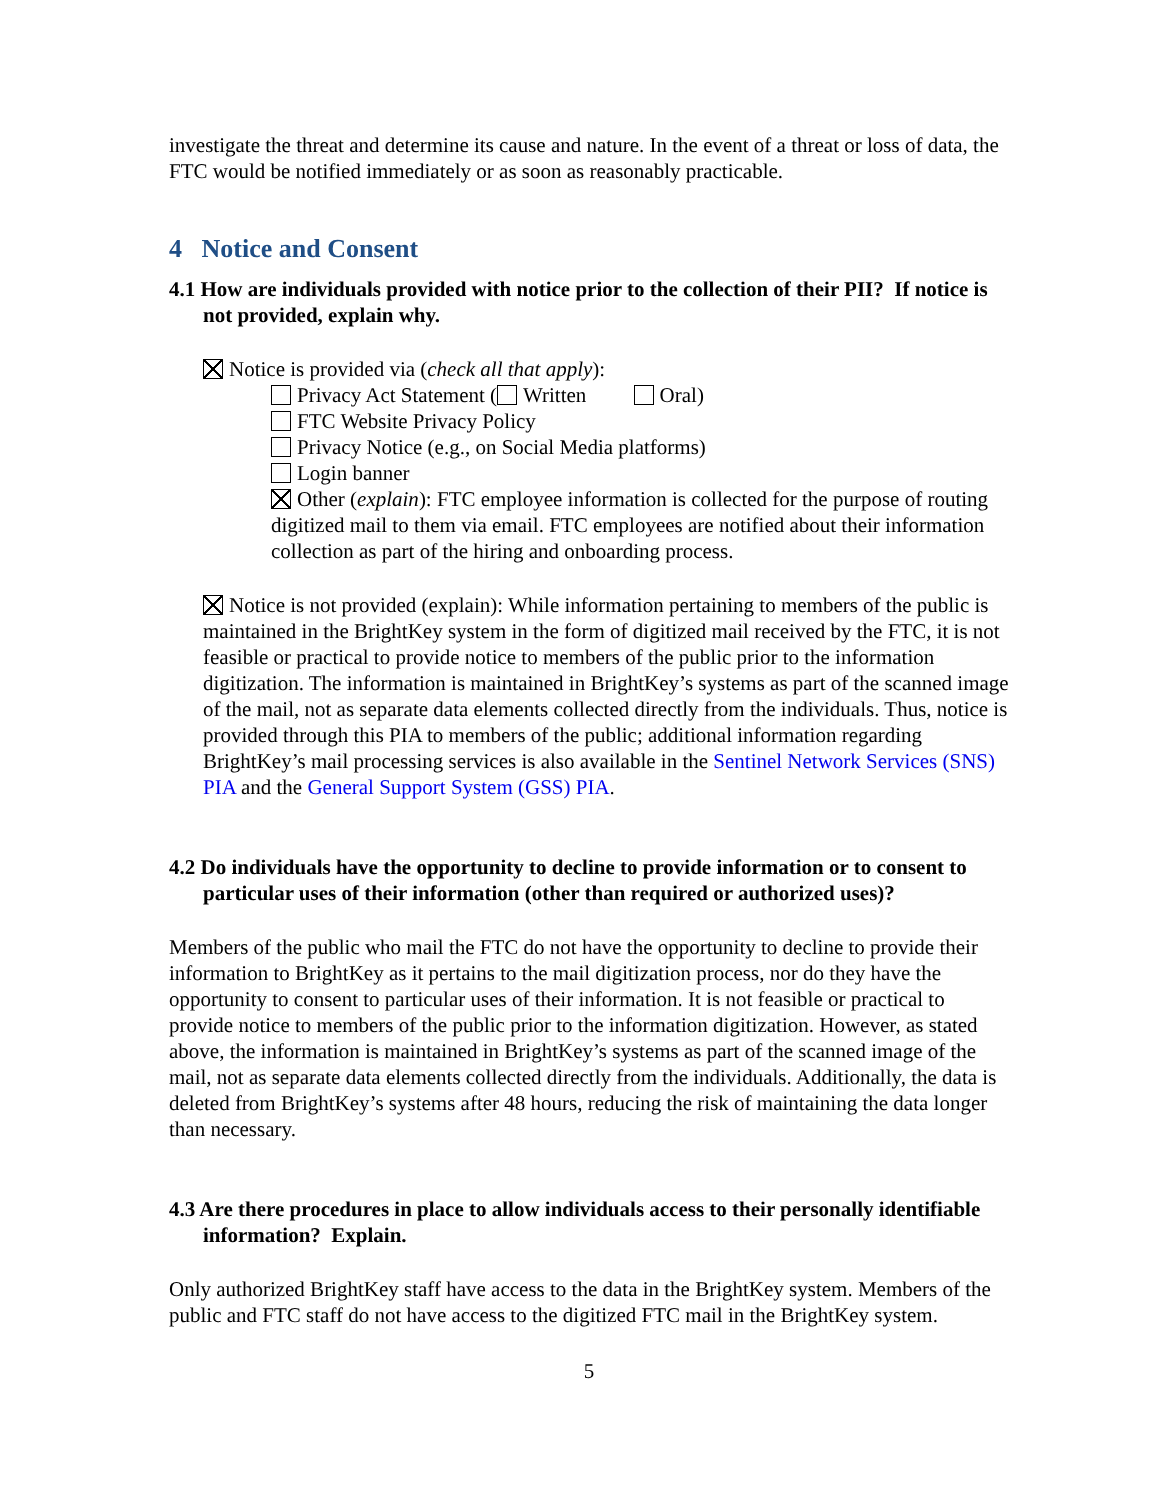investigate the threat and determine its cause and nature. In the event of a threat or loss of data, the FTC would be notified immediately or as soon as reasonably practicable.
4 Notice and Consent
4.1 How are individuals provided with notice prior to the collection of their PII? If notice is not provided, explain why.
Notice is provided via (check all that apply):
Privacy Act Statement ( Written Oral)
FTC Website Privacy Policy
Privacy Notice (e.g., on Social Media platforms)
Login banner
Other (explain): FTC employee information is collected for the purpose of routing digitized mail to them via email. FTC employees are notified about their information collection as part of the hiring and onboarding process.
Notice is not provided (explain): While information pertaining to members of the public is maintained in the BrightKey system in the form of digitized mail received by the FTC, it is not feasible or practical to provide notice to members of the public prior to the information digitization. The information is maintained in BrightKey’s systems as part of the scanned image of the mail, not as separate data elements collected directly from the individuals. Thus, notice is provided through this PIA to members of the public; additional information regarding BrightKey’s mail processing services is also available in the Sentinel Network Services (SNS) PIA and the General Support System (GSS) PIA.
4.2 Do individuals have the opportunity to decline to provide information or to consent to particular uses of their information (other than required or authorized uses)?
Members of the public who mail the FTC do not have the opportunity to decline to provide their information to BrightKey as it pertains to the mail digitization process, nor do they have the opportunity to consent to particular uses of their information. It is not feasible or practical to provide notice to members of the public prior to the information digitization. However, as stated above, the information is maintained in BrightKey’s systems as part of the scanned image of the mail, not as separate data elements collected directly from the individuals. Additionally, the data is deleted from BrightKey’s systems after 48 hours, reducing the risk of maintaining the data longer than necessary.
4.3 Are there procedures in place to allow individuals access to their personally identifiable information? Explain.
Only authorized BrightKey staff have access to the data in the BrightKey system. Members of the public and FTC staff do not have access to the digitized FTC mail in the BrightKey system.
5